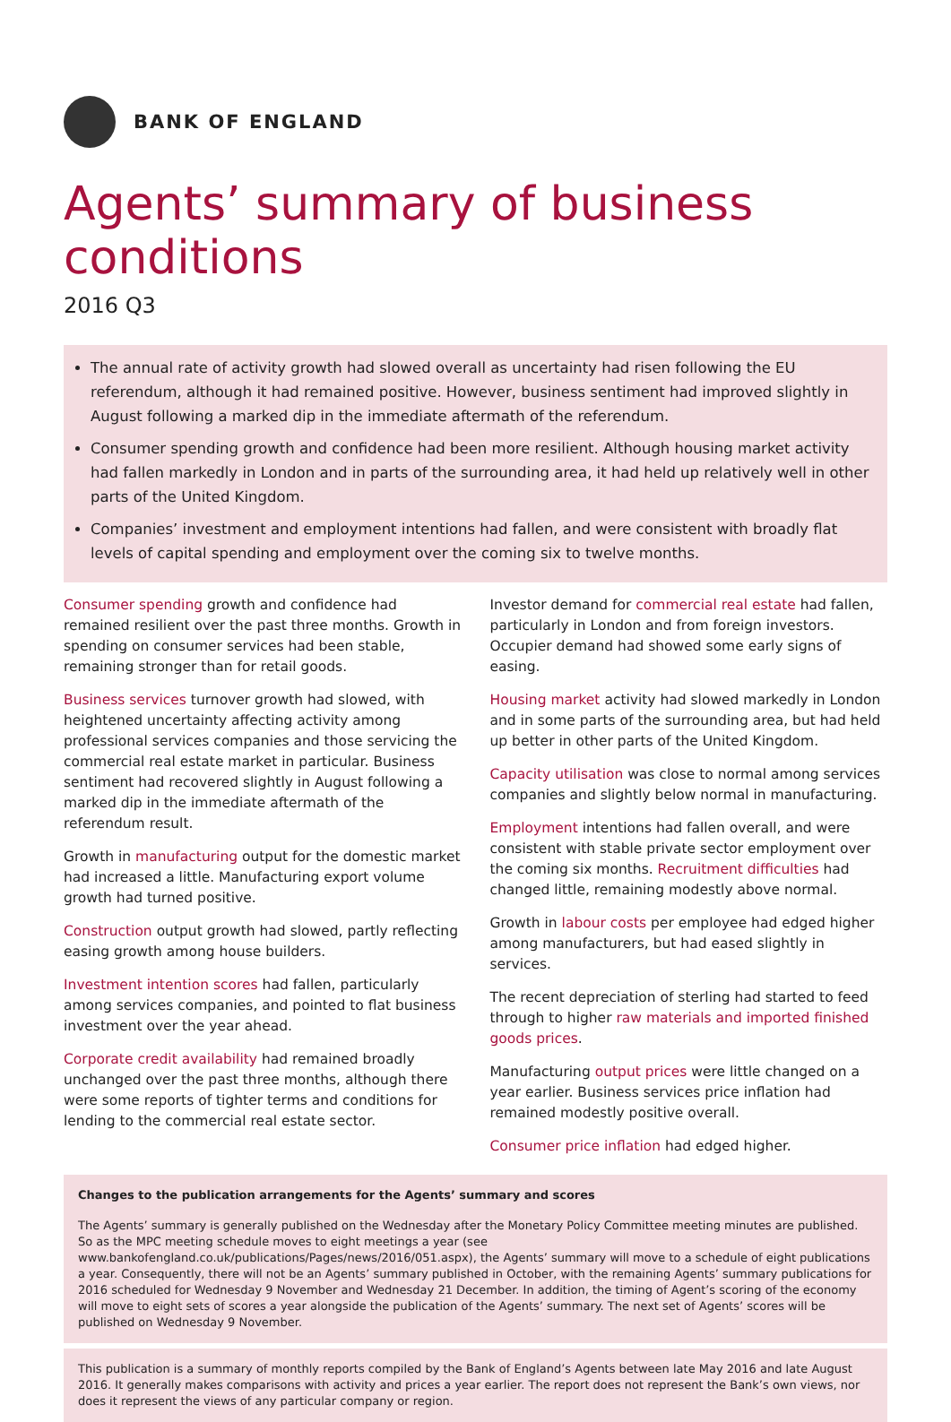BANK OF ENGLAND
Agents’ summary of business conditions
2016 Q3
The annual rate of activity growth had slowed overall as uncertainty had risen following the EU referendum, although it had remained positive. However, business sentiment had improved slightly in August following a marked dip in the immediate aftermath of the referendum.
Consumer spending growth and confidence had been more resilient. Although housing market activity had fallen markedly in London and in parts of the surrounding area, it had held up relatively well in other parts of the United Kingdom.
Companies’ investment and employment intentions had fallen, and were consistent with broadly flat levels of capital spending and employment over the coming six to twelve months.
Consumer spending growth and confidence had remained resilient over the past three months. Growth in spending on consumer services had been stable, remaining stronger than for retail goods.
Business services turnover growth had slowed, with heightened uncertainty affecting activity among professional services companies and those servicing the commercial real estate market in particular. Business sentiment had recovered slightly in August following a marked dip in the immediate aftermath of the referendum result.
Growth in manufacturing output for the domestic market had increased a little. Manufacturing export volume growth had turned positive.
Construction output growth had slowed, partly reflecting easing growth among house builders.
Investment intention scores had fallen, particularly among services companies, and pointed to flat business investment over the year ahead.
Corporate credit availability had remained broadly unchanged over the past three months, although there were some reports of tighter terms and conditions for lending to the commercial real estate sector.
Investor demand for commercial real estate had fallen, particularly in London and from foreign investors. Occupier demand had showed some early signs of easing.
Housing market activity had slowed markedly in London and in some parts of the surrounding area, but had held up better in other parts of the United Kingdom.
Capacity utilisation was close to normal among services companies and slightly below normal in manufacturing.
Employment intentions had fallen overall, and were consistent with stable private sector employment over the coming six months. Recruitment difficulties had changed little, remaining modestly above normal.
Growth in labour costs per employee had edged higher among manufacturers, but had eased slightly in services.
The recent depreciation of sterling had started to feed through to higher raw materials and imported finished goods prices.
Manufacturing output prices were little changed on a year earlier. Business services price inflation had remained modestly positive overall.
Consumer price inflation had edged higher.
Changes to the publication arrangements for the Agents’ summary and scores
The Agents’ summary is generally published on the Wednesday after the Monetary Policy Committee meeting minutes are published. So as the MPC meeting schedule moves to eight meetings a year (see www.bankofengland.co.uk/publications/Pages/news/2016/051.aspx), the Agents’ summary will move to a schedule of eight publications a year. Consequently, there will not be an Agents’ summary published in October, with the remaining Agents’ summary publications for 2016 scheduled for Wednesday 9 November and Wednesday 21 December. In addition, the timing of Agent’s scoring of the economy will move to eight sets of scores a year alongside the publication of the Agents’ summary. The next set of Agents’ scores will be published on Wednesday 9 November.
This publication is a summary of monthly reports compiled by the Bank of England’s Agents between late May 2016 and late August 2016. It generally makes comparisons with activity and prices a year earlier. The report does not represent the Bank’s own views, nor does it represent the views of any particular company or region.